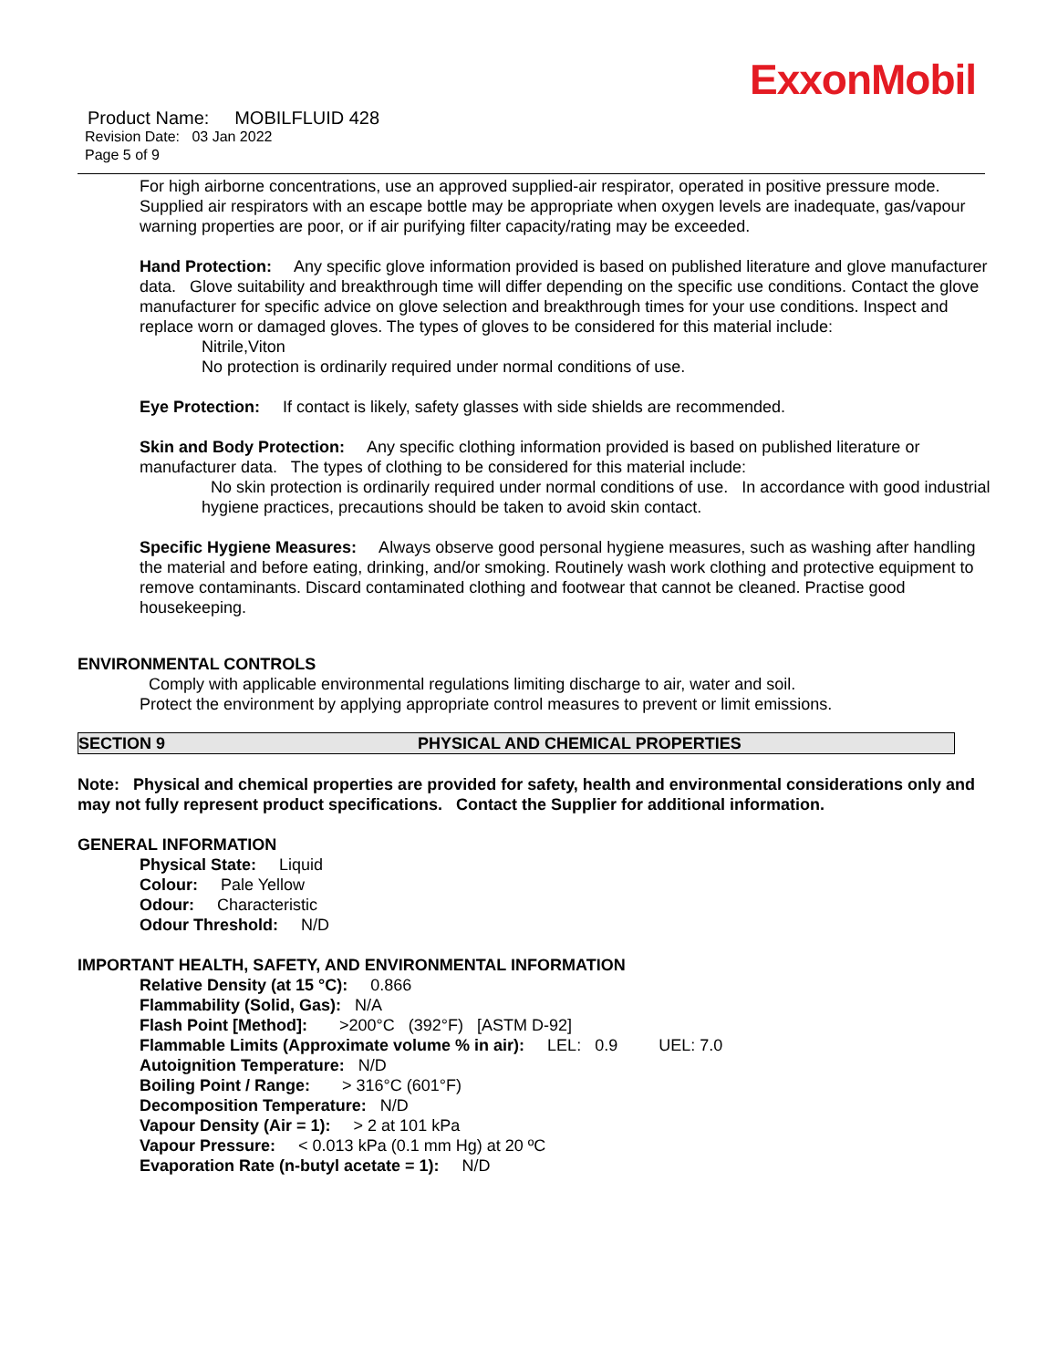ExxonMobil
Product Name: MOBILFLUID 428
Revision Date: 03 Jan 2022
Page 5 of 9
For high airborne concentrations, use an approved supplied-air respirator, operated in positive pressure mode. Supplied air respirators with an escape bottle may be appropriate when oxygen levels are inadequate, gas/vapour warning properties are poor, or if air purifying filter capacity/rating may be exceeded.
Hand Protection: Any specific glove information provided is based on published literature and glove manufacturer data. Glove suitability and breakthrough time will differ depending on the specific use conditions. Contact the glove manufacturer for specific advice on glove selection and breakthrough times for your use conditions. Inspect and replace worn or damaged gloves. The types of gloves to be considered for this material include:
Nitrile,Viton
No protection is ordinarily required under normal conditions of use.
Eye Protection: If contact is likely, safety glasses with side shields are recommended.
Skin and Body Protection: Any specific clothing information provided is based on published literature or manufacturer data. The types of clothing to be considered for this material include:
No skin protection is ordinarily required under normal conditions of use. In accordance with good industrial hygiene practices, precautions should be taken to avoid skin contact.
Specific Hygiene Measures: Always observe good personal hygiene measures, such as washing after handling the material and before eating, drinking, and/or smoking. Routinely wash work clothing and protective equipment to remove contaminants. Discard contaminated clothing and footwear that cannot be cleaned. Practise good housekeeping.
ENVIRONMENTAL CONTROLS
Comply with applicable environmental regulations limiting discharge to air, water and soil. Protect the environment by applying appropriate control measures to prevent or limit emissions.
SECTION 9 PHYSICAL AND CHEMICAL PROPERTIES
Note: Physical and chemical properties are provided for safety, health and environmental considerations only and may not fully represent product specifications. Contact the Supplier for additional information.
GENERAL INFORMATION
Physical State: Liquid
Colour: Pale Yellow
Odour: Characteristic
Odour Threshold: N/D
IMPORTANT HEALTH, SAFETY, AND ENVIRONMENTAL INFORMATION
Relative Density (at 15 °C): 0.866
Flammability (Solid, Gas): N/A
Flash Point [Method]: >200°C (392°F) [ASTM D-92]
Flammable Limits (Approximate volume % in air): LEL: 0.9 UEL: 7.0
Autoignition Temperature: N/D
Boiling Point / Range: > 316°C (601°F)
Decomposition Temperature: N/D
Vapour Density (Air = 1): > 2 at 101 kPa
Vapour Pressure: < 0.013 kPa (0.1 mm Hg) at 20 ºC
Evaporation Rate (n-butyl acetate = 1): N/D